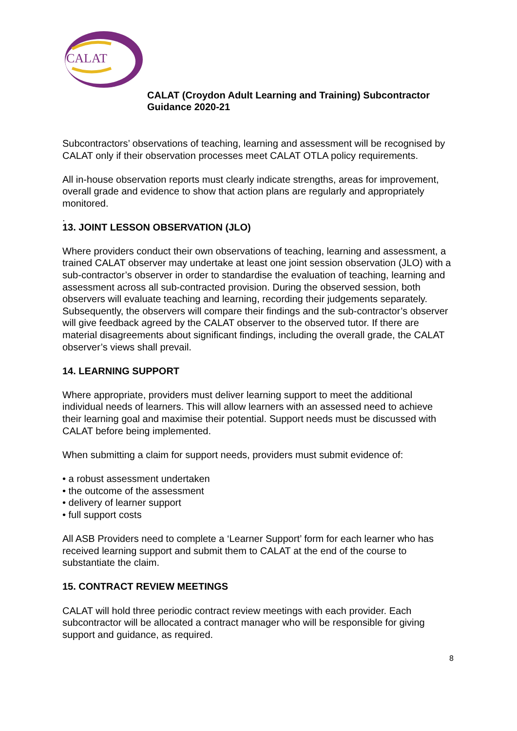CALAT
CALAT (Croydon Adult Learning and Training) Subcontractor
Guidance 2020-21
Subcontractors’ observations of teaching, learning and assessment will be recognised by CALAT only if their observation processes meet CALAT OTLA policy requirements.
All in-house observation reports must clearly indicate strengths, areas for improvement, overall grade and evidence to show that action plans are regularly and appropriately monitored.
.
13. JOINT LESSON OBSERVATION (JLO)
Where providers conduct their own observations of teaching, learning and assessment, a trained CALAT observer may undertake at least one joint session observation (JLO) with a sub-contractor’s observer in order to standardise the evaluation of teaching, learning and assessment across all sub-contracted provision. During the observed session, both observers will evaluate teaching and learning, recording their judgements separately. Subsequently, the observers will compare their findings and the sub-contractor’s observer will give feedback agreed by the CALAT observer to the observed tutor. If there are material disagreements about significant findings, including the overall grade, the CALAT observer’s views shall prevail.
14. LEARNING SUPPORT
Where appropriate, providers must deliver learning support to meet the additional individual needs of learners. This will allow learners with an assessed need to achieve their learning goal and maximise their potential. Support needs must be discussed with CALAT before being implemented.
When submitting a claim for support needs, providers must submit evidence of:
• a robust assessment undertaken
• the outcome of the assessment
• delivery of learner support
• full support costs
All ASB Providers need to complete a ‘Learner Support’ form for each learner who has received learning support and submit them to CALAT at the end of the course to substantiate the claim.
15. CONTRACT REVIEW MEETINGS
CALAT will hold three periodic contract review meetings with each provider. Each subcontractor will be allocated a contract manager who will be responsible for giving support and guidance, as required.
8